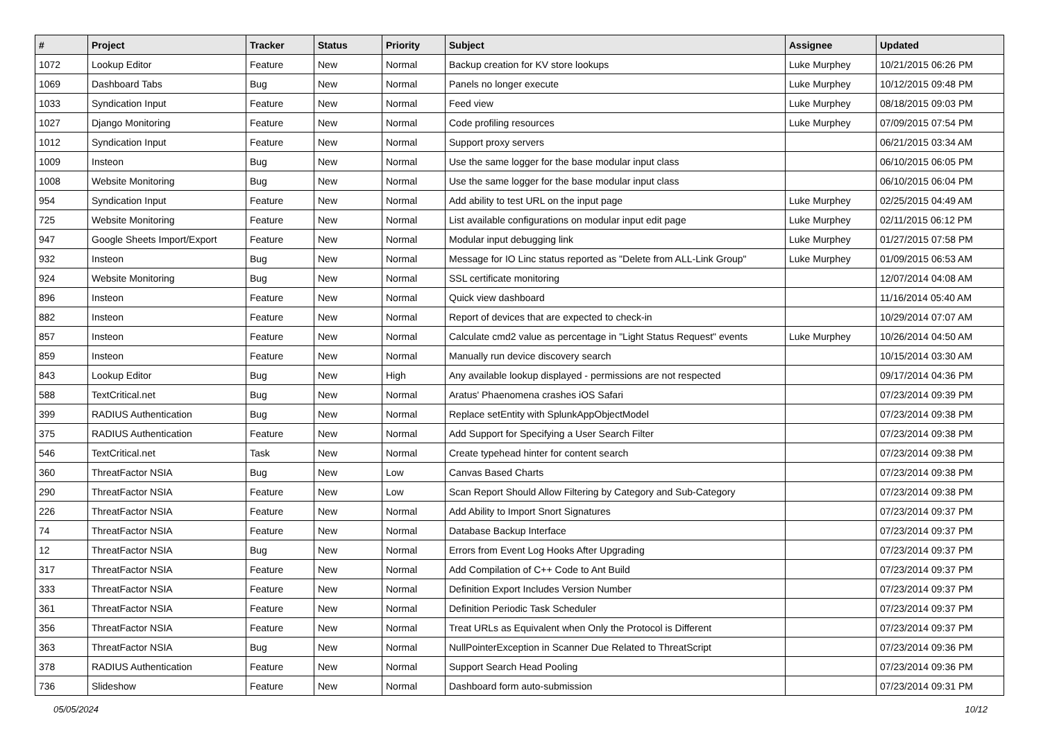| # | Project | Tracker | Status | Priority | Subject | Assignee | Updated |
| --- | --- | --- | --- | --- | --- | --- | --- |
| 1072 | Lookup Editor | Feature | New | Normal | Backup creation for KV store lookups | Luke Murphey | 10/21/2015 06:26 PM |
| 1069 | Dashboard Tabs | Bug | New | Normal | Panels no longer execute | Luke Murphey | 10/12/2015 09:48 PM |
| 1033 | Syndication Input | Feature | New | Normal | Feed view | Luke Murphey | 08/18/2015 09:03 PM |
| 1027 | Django Monitoring | Feature | New | Normal | Code profiling resources | Luke Murphey | 07/09/2015 07:54 PM |
| 1012 | Syndication Input | Feature | New | Normal | Support proxy servers | | 06/21/2015 03:34 AM |
| 1009 | Insteon | Bug | New | Normal | Use the same logger for the base modular input class | | 06/10/2015 06:05 PM |
| 1008 | Website Monitoring | Bug | New | Normal | Use the same logger for the base modular input class | | 06/10/2015 06:04 PM |
| 954 | Syndication Input | Feature | New | Normal | Add ability to test URL on the input page | Luke Murphey | 02/25/2015 04:49 AM |
| 725 | Website Monitoring | Feature | New | Normal | List available configurations on modular input edit page | Luke Murphey | 02/11/2015 06:12 PM |
| 947 | Google Sheets Import/Export | Feature | New | Normal | Modular input debugging link | Luke Murphey | 01/27/2015 07:58 PM |
| 932 | Insteon | Bug | New | Normal | Message for IO Linc status reported as "Delete from ALL-Link Group" | Luke Murphey | 01/09/2015 06:53 AM |
| 924 | Website Monitoring | Bug | New | Normal | SSL certificate monitoring | | 12/07/2014 04:08 AM |
| 896 | Insteon | Feature | New | Normal | Quick view dashboard | | 11/16/2014 05:40 AM |
| 882 | Insteon | Feature | New | Normal | Report of devices that are expected to check-in | | 10/29/2014 07:07 AM |
| 857 | Insteon | Feature | New | Normal | Calculate cmd2 value as percentage in "Light Status Request" events | Luke Murphey | 10/26/2014 04:50 AM |
| 859 | Insteon | Feature | New | Normal | Manually run device discovery search | | 10/15/2014 03:30 AM |
| 843 | Lookup Editor | Bug | New | High | Any available lookup displayed - permissions are not respected | | 09/17/2014 04:36 PM |
| 588 | TextCritical.net | Bug | New | Normal | Aratus' Phaenomena crashes iOS Safari | | 07/23/2014 09:39 PM |
| 399 | RADIUS Authentication | Bug | New | Normal | Replace setEntity with SplunkAppObjectModel | | 07/23/2014 09:38 PM |
| 375 | RADIUS Authentication | Feature | New | Normal | Add Support for Specifying a User Search Filter | | 07/23/2014 09:38 PM |
| 546 | TextCritical.net | Task | New | Normal | Create typehead hinter for content search | | 07/23/2014 09:38 PM |
| 360 | ThreatFactor NSIA | Bug | New | Low | Canvas Based Charts | | 07/23/2014 09:38 PM |
| 290 | ThreatFactor NSIA | Feature | New | Low | Scan Report Should Allow Filtering by Category and Sub-Category | | 07/23/2014 09:38 PM |
| 226 | ThreatFactor NSIA | Feature | New | Normal | Add Ability to Import Snort Signatures | | 07/23/2014 09:37 PM |
| 74 | ThreatFactor NSIA | Feature | New | Normal | Database Backup Interface | | 07/23/2014 09:37 PM |
| 12 | ThreatFactor NSIA | Bug | New | Normal | Errors from Event Log Hooks After Upgrading | | 07/23/2014 09:37 PM |
| 317 | ThreatFactor NSIA | Feature | New | Normal | Add Compilation of C++ Code to Ant Build | | 07/23/2014 09:37 PM |
| 333 | ThreatFactor NSIA | Feature | New | Normal | Definition Export Includes Version Number | | 07/23/2014 09:37 PM |
| 361 | ThreatFactor NSIA | Feature | New | Normal | Definition Periodic Task Scheduler | | 07/23/2014 09:37 PM |
| 356 | ThreatFactor NSIA | Feature | New | Normal | Treat URLs as Equivalent when Only the Protocol is Different | | 07/23/2014 09:37 PM |
| 363 | ThreatFactor NSIA | Bug | New | Normal | NullPointerException in Scanner Due Related to ThreatScript | | 07/23/2014 09:36 PM |
| 378 | RADIUS Authentication | Feature | New | Normal | Support Search Head Pooling | | 07/23/2014 09:36 PM |
| 736 | Slideshow | Feature | New | Normal | Dashboard form auto-submission | | 07/23/2014 09:31 PM |
05/05/2024 10/12